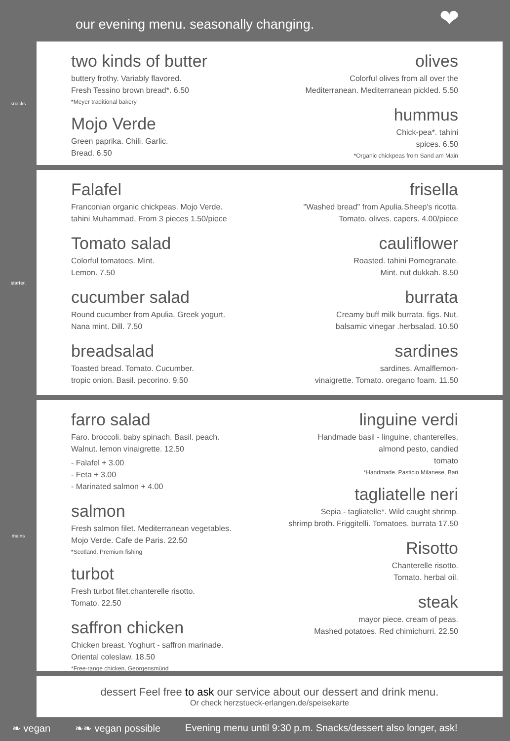our evening menu. seasonally changing.
❤
snacks
two kinds of butter
buttery frothy. Variably flavored.
Fresh Tessino brown bread*. 6.50
*Meyer traditional bakery
Mojo Verde
Green paprika. Chili. Garlic.
Bread. 6.50
olives
Colorful olives from all over the
Mediterranean. Mediterranean pickled. 5.50
hummus
Chick-pea*. tahini
spices. 6.50
*Organic chickpeas from Sand am Main
starter.
Falafel
Franconian organic chickpeas. Mojo Verde.
tahini Muhammad. From 3 pieces 1.50/piece
Tomato salad
Colorful tomatoes. Mint.
Lemon. 7.50
cucumber salad
Round cucumber from Apulia. Greek yogurt.
Nana mint. Dill. 7.50
breadsalad
Toasted bread. Tomato. Cucumber.
tropic onion. Basil. pecorino. 9.50
frisella
"Washed bread" from Apulia.Sheep's ricotta.
Tomato. olives. capers. 4.00/piece
cauliflower
Roasted. tahini Pomegranate.
Mint. nut dukkah. 8.50
burrata
Creamy buff milk burrata. figs. Nut.
balsamic vinegar .herbsalad. 10.50
sardines
sardines. Amalflemon-
vinaigrette. Tomato. oregano foam. 11.50
mains
farro salad
Faro. broccoli. baby spinach. Basil. peach.
Walnut. lemon vinaigrette. 12.50
- Falafel + 3.00
- Feta + 3.00
- Marinated salmon + 4.00
salmon
Fresh salmon filet. Mediterranean vegetables.
Mojo Verde. Cafe de Paris. 22.50
*Scotland. Premium fishing
turbot
Fresh turbot filet.chanterelle risotto.
Tomato. 22.50
saffron chicken
Chicken breast. Yoghurt - saffron marinade.
Oriental coleslaw. 18.50
*Free-range chicken, Georgensmünd
linguine verdi
Handmade basil - linguine, chanterelles,
almond pesto, candied
tomato
*Handmade. Pasticio Milanese, Bari
tagliatelle neri
Sepia - tagliatelle*. Wild caught shrimp.
shrimp broth. Friggitelli. Tomatoes. burrata 17.50
Risotto
Chanterelle risotto.
Tomato. herbal oil.
steak
mayor piece. cream of peas.
Mashed potatoes. Red chimichurri. 22.50
dessert Feel free to ask our service about our dessert and drink menu.
Or check herzstueck-erlangen.de/speisekarte
❧ vegan ❧❧ vegan possible Evening menu until 9:30 p.m. Snacks/dessert also longer, ask!